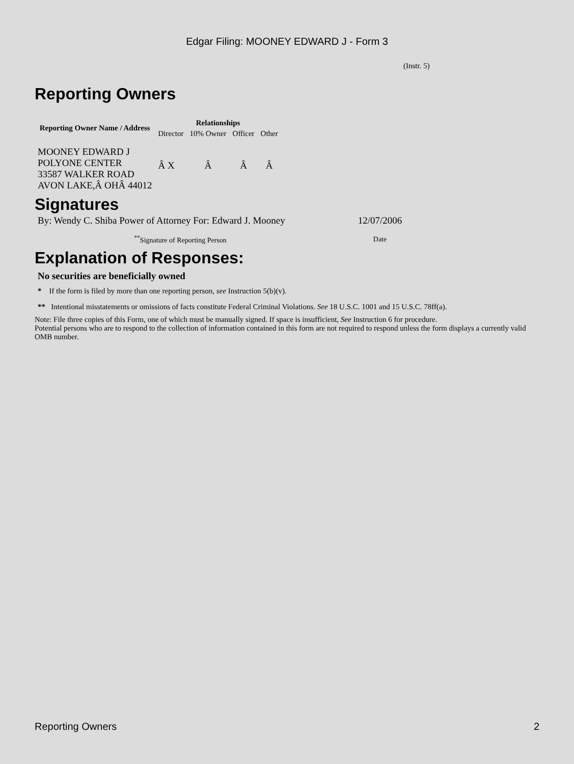Edgar Filing: MOONEY EDWARD J - Form 3
(Instr. 5)
Reporting Owners
| Reporting Owner Name / Address | Relationships | | | |
| --- | --- | --- | --- | --- |
| | Director | 10% Owner | Officer | Other |
| MOONEY EDWARD J POLYONE CENTER 33587 WALKER ROAD AVON LAKE,Â OHÂ 44012 | Â X | Â | Â | Â |
Signatures
| By: Wendy C. Shiba Power of Attorney For: Edward J. Mooney | 12/07/2006 |
| <sup>**</sup> Signature of Reporting Person | Date |
Explanation of Responses:
No securities are beneficially owned
* If the form is filed by more than one reporting person, see Instruction 5(b)(v).
** Intentional misstatements or omissions of facts constitute Federal Criminal Violations. See 18 U.S.C. 1001 and 15 U.S.C. 78ff(a).
Note: File three copies of this Form, one of which must be manually signed. If space is insufficient, See Instruction 6 for procedure.
Potential persons who are to respond to the collection of information contained in this form are not required to respond unless the form displays a currently valid OMB number.
Reporting Owners 2